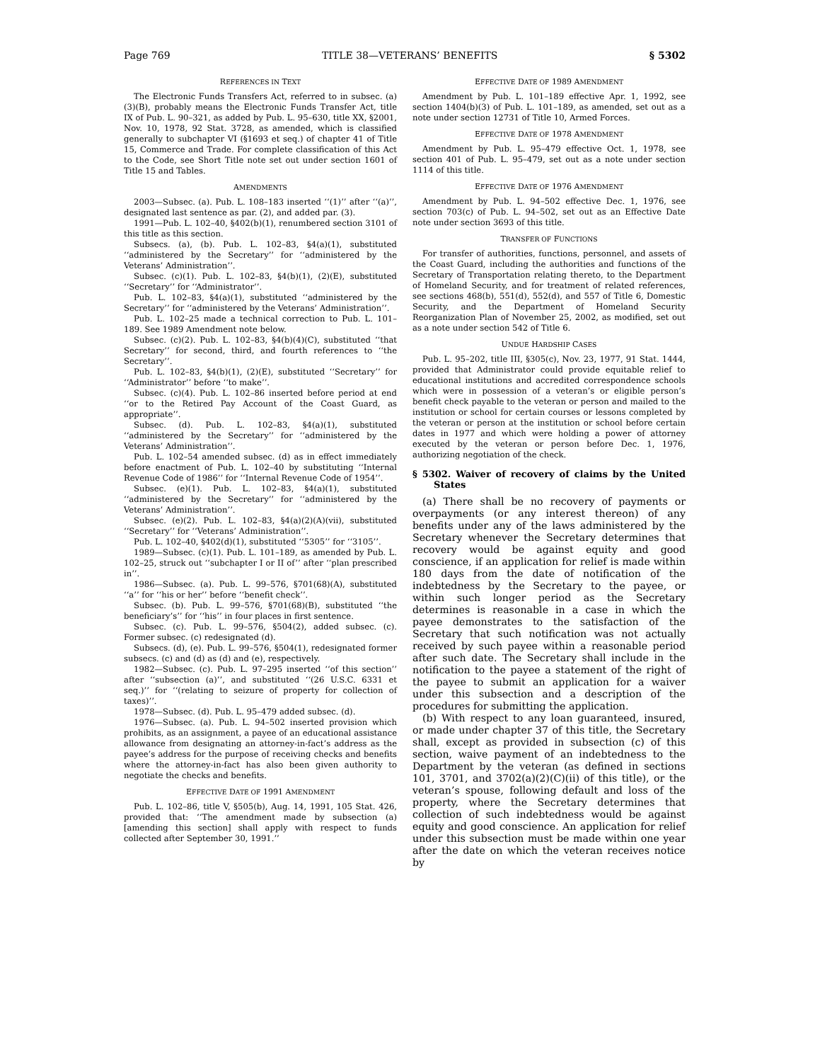Page 769 TITLE 38—VETERANS’ BENEFITS § 5302
REFERENCES IN TEXT
The Electronic Funds Transfers Act, referred to in subsec. (a)(3)(B), probably means the Electronic Funds Transfer Act, title IX of Pub. L. 90–321, as added by Pub. L. 95–630, title XX, §2001, Nov. 10, 1978, 92 Stat. 3728, as amended, which is classified generally to subchapter VI (§1693 et seq.) of chapter 41 of Title 15, Commerce and Trade. For complete classification of this Act to the Code, see Short Title note set out under section 1601 of Title 15 and Tables.
AMENDMENTS
2003—Subsec. (a). Pub. L. 108–183 inserted ‘‘(1)’’ after ‘‘(a)’’, designated last sentence as par. (2), and added par. (3).
1991—Pub. L. 102–40, §402(b)(1), renumbered section 3101 of this title as this section.
Subsecs. (a), (b). Pub. L. 102–83, §4(a)(1), substituted ‘‘administered by the Secretary’’ for ‘‘administered by the Veterans’ Administration’’.
Subsec. (c)(1). Pub. L. 102–83, §4(b)(1), (2)(E), substituted ‘‘Secretary’’ for ‘‘Administrator’’.
Pub. L. 102–83, §4(a)(1), substituted ‘‘administered by the Secretary’’ for ‘‘administered by the Veterans’ Administration’’.
Pub. L. 102–25 made a technical correction to Pub. L. 101–189. See 1989 Amendment note below.
Subsec. (c)(2). Pub. L. 102–83, §4(b)(4)(C), substituted ‘‘that Secretary’’ for second, third, and fourth references to ‘‘the Secretary’’.
Pub. L. 102–83, §4(b)(1), (2)(E), substituted ‘‘Secretary’’ for ‘‘Administrator’’ before ‘‘to make’’.
Subsec. (c)(4). Pub. L. 102–86 inserted before period at end ‘‘or to the Retired Pay Account of the Coast Guard, as appropriate’’.
Subsec. (d). Pub. L. 102–83, §4(a)(1), substituted ‘‘administered by the Secretary’’ for ‘‘administered by the Veterans’ Administration’’.
Pub. L. 102–54 amended subsec. (d) as in effect immediately before enactment of Pub. L. 102–40 by substituting ‘‘Internal Revenue Code of 1986’’ for ‘‘Internal Revenue Code of 1954’’.
Subsec. (e)(1). Pub. L. 102–83, §4(a)(1), substituted ‘‘administered by the Secretary’’ for ‘‘administered by the Veterans’ Administration’’.
Subsec. (e)(2). Pub. L. 102–83, §4(a)(2)(A)(vii), substituted ‘‘Secretary’’ for ‘‘Veterans’ Administration’’.
Pub. L. 102–40, §402(d)(1), substituted ‘‘5305’’ for ‘‘3105’’.
1989—Subsec. (c)(1). Pub. L. 101–189, as amended by Pub. L. 102–25, struck out ‘‘subchapter I or II of’’ after ‘‘plan prescribed in’’.
1986—Subsec. (a). Pub. L. 99–576, §701(68)(A), substituted ‘‘a’’ for ‘‘his or her’’ before ‘‘benefit check’’.
Subsec. (b). Pub. L. 99–576, §701(68)(B), substituted ‘‘the beneficiary’s’’ for ‘‘his’’ in four places in first sentence.
Subsec. (c). Pub. L. 99–576, §504(2), added subsec. (c). Former subsec. (c) redesignated (d).
Subsecs. (d), (e). Pub. L. 99–576, §504(1), redesignated former subsecs. (c) and (d) as (d) and (e), respectively.
1982—Subsec. (c). Pub. L. 97–295 inserted ‘‘of this section’’ after ‘‘subsection (a)’’, and substituted ‘‘(26 U.S.C. 6331 et seq.)’’ for ‘‘(relating to seizure of property for collection of taxes)’’.
1978—Subsec. (d). Pub. L. 95–479 added subsec. (d).
1976—Subsec. (a). Pub. L. 94–502 inserted provision which prohibits, as an assignment, a payee of an educational assistance allowance from designating an attorney-in-fact’s address as the payee’s address for the purpose of receiving checks and benefits where the attorney-in-fact has also been given authority to negotiate the checks and benefits.
EFFECTIVE DATE OF 1991 AMENDMENT
Pub. L. 102–86, title V, §505(b), Aug. 14, 1991, 105 Stat. 426, provided that: ‘‘The amendment made by subsection (a) [amending this section] shall apply with respect to funds collected after September 30, 1991.’’
EFFECTIVE DATE OF 1989 AMENDMENT
Amendment by Pub. L. 101–189 effective Apr. 1, 1992, see section 1404(b)(3) of Pub. L. 101–189, as amended, set out as a note under section 12731 of Title 10, Armed Forces.
EFFECTIVE DATE OF 1978 AMENDMENT
Amendment by Pub. L. 95–479 effective Oct. 1, 1978, see section 401 of Pub. L. 95–479, set out as a note under section 1114 of this title.
EFFECTIVE DATE OF 1976 AMENDMENT
Amendment by Pub. L. 94–502 effective Dec. 1, 1976, see section 703(c) of Pub. L. 94–502, set out as an Effective Date note under section 3693 of this title.
TRANSFER OF FUNCTIONS
For transfer of authorities, functions, personnel, and assets of the Coast Guard, including the authorities and functions of the Secretary of Transportation relating thereto, to the Department of Homeland Security, and for treatment of related references, see sections 468(b), 551(d), 552(d), and 557 of Title 6, Domestic Security, and the Department of Homeland Security Reorganization Plan of November 25, 2002, as modified, set out as a note under section 542 of Title 6.
UNDUE HARDSHIP CASES
Pub. L. 95–202, title III, §305(c), Nov. 23, 1977, 91 Stat. 1444, provided that Administrator could provide equitable relief to educational institutions and accredited correspondence schools which were in possession of a veteran’s or eligible person’s benefit check payable to the veteran or person and mailed to the institution or school for certain courses or lessons completed by the veteran or person at the institution or school before certain dates in 1977 and which were holding a power of attorney executed by the veteran or person before Dec. 1, 1976, authorizing negotiation of the check.
§ 5302. Waiver of recovery of claims by the United States
(a) There shall be no recovery of payments or overpayments (or any interest thereon) of any benefits under any of the laws administered by the Secretary whenever the Secretary determines that recovery would be against equity and good conscience, if an application for relief is made within 180 days from the date of notification of the indebtedness by the Secretary to the payee, or within such longer period as the Secretary determines is reasonable in a case in which the payee demonstrates to the satisfaction of the Secretary that such notification was not actually received by such payee within a reasonable period after such date. The Secretary shall include in the notification to the payee a statement of the right of the payee to submit an application for a waiver under this subsection and a description of the procedures for submitting the application.
(b) With respect to any loan guaranteed, insured, or made under chapter 37 of this title, the Secretary shall, except as provided in subsection (c) of this section, waive payment of an indebtedness to the Department by the veteran (as defined in sections 101, 3701, and 3702(a)(2)(C)(ii) of this title), or the veteran’s spouse, following default and loss of the property, where the Secretary determines that collection of such indebtedness would be against equity and good conscience. An application for relief under this subsection must be made within one year after the date on which the veteran receives notice by